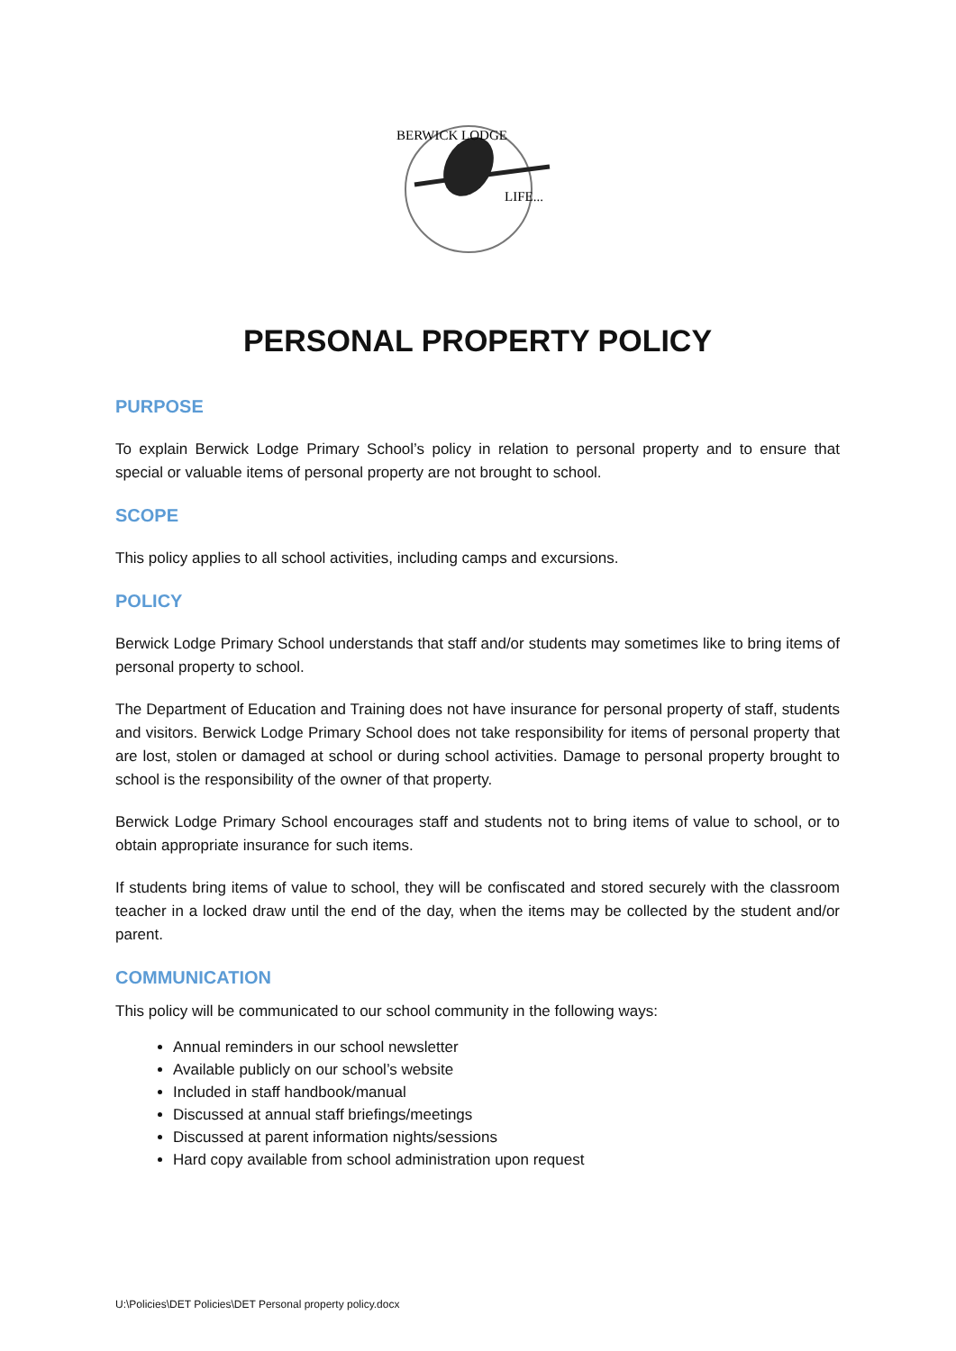BERWICK LODGE
LIFE...
PERSONAL PROPERTY POLICY
PURPOSE
To explain Berwick Lodge Primary School’s policy in relation to personal property and to ensure that special or valuable items of personal property are not brought to school.
SCOPE
This policy applies to all school activities, including camps and excursions.
POLICY
Berwick Lodge Primary School understands that staff and/or students may sometimes like to bring items of personal property to school.
The Department of Education and Training does not have insurance for personal property of staff, students and visitors. Berwick Lodge Primary School does not take responsibility for items of personal property that are lost, stolen or damaged at school or during school activities. Damage to personal property brought to school is the responsibility of the owner of that property.
Berwick Lodge Primary School encourages staff and students not to bring items of value to school, or to obtain appropriate insurance for such items.
If students bring items of value to school, they will be confiscated and stored securely with the classroom teacher in a locked draw until the end of the day, when the items may be collected by the student and/or parent.
COMMUNICATION
This policy will be communicated to our school community in the following ways:
Annual reminders in our school newsletter
Available publicly on our school’s website
Included in staff handbook/manual
Discussed at annual staff briefings/meetings
Discussed at parent information nights/sessions
Hard copy available from school administration upon request
U:\Policies\DET Policies\DET Personal property policy.docx